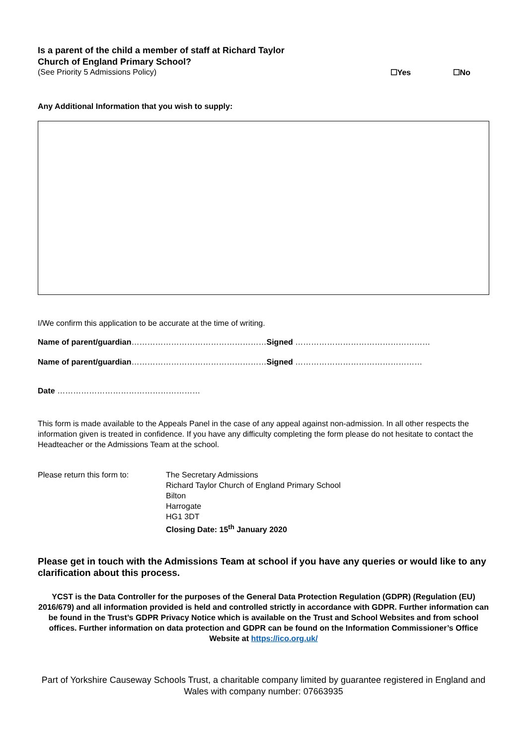Is a parent of the child a member of staff at Richard Taylor
Church of England Primary School?
(See Priority 5 Admissions Policy) ☐Yes ☐No
Any Additional Information that you wish to supply:
I/We confirm this application to be accurate at the time of writing.
Name of parent/guardian……………………………………………Signed ……………………………………………
Name of parent/guardian……………………………………………Signed …………………………………………
Date ………………………………………………
This form is made available to the Appeals Panel in the case of any appeal against non-admission. In all other respects the information given is treated in confidence. If you have any difficulty completing the form please do not hesitate to contact the Headteacher or the Admissions Team at the school.
Please return this form to:
The Secretary Admissions
Richard Taylor Church of England Primary School
Bilton
Harrogate
HG1 3DT
Closing Date: 15<sup>th</sup> January 2020
Please get in touch with the Admissions Team at school if you have any queries or would like to any clarification about this process.
YCST is the Data Controller for the purposes of the General Data Protection Regulation (GDPR) (Regulation (EU) 2016/679) and all information provided is held and controlled strictly in accordance with GDPR. Further information can be found in the Trust’s GDPR Privacy Notice which is available on the Trust and School Websites and from school offices. Further information on data protection and GDPR can be found on the Information Commissioner’s Office Website at https://ico.org.uk/
Part of Yorkshire Causeway Schools Trust, a charitable company limited by guarantee registered in England and Wales with company number: 07663935